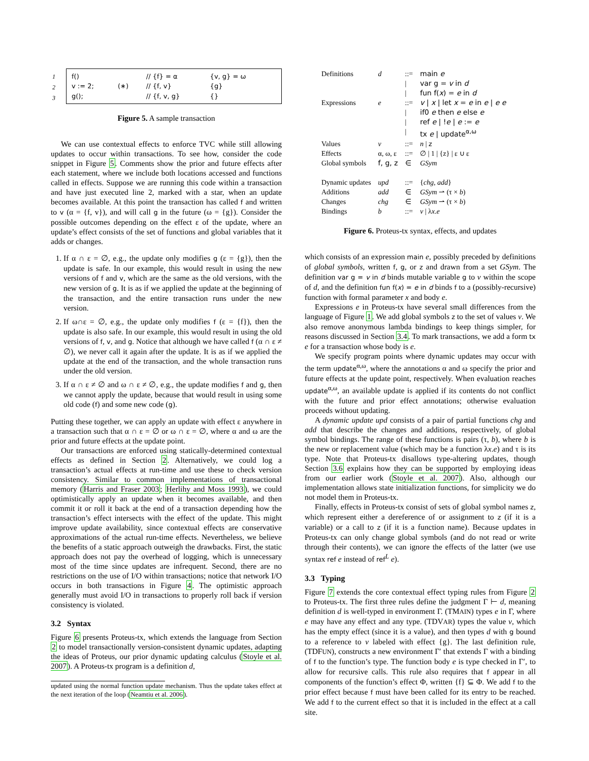| 1 |
| 2 |
| 3 |
| f() | | // {f} = α | {v, g} = ω |
| v := 2; | (∗) | // {f, v} | {g} |
| g(); | | // {f, v, g} | {} |
Figure 5. A sample transaction
We can use contextual effects to enforce TVC while still allowing updates to occur within transactions. To see how, consider the code snippet in Figure 5. Comments show the prior and future effects after each statement, where we include both locations accessed and functions called in effects. Suppose we are running this code within a transaction and have just executed line 2, marked with a star, when an update becomes available. At this point the transaction has called f and written to v (α = {f, v}), and will call g in the future (ω = {g}). Consider the possible outcomes depending on the effect ε of the update, where an update’s effect consists of the set of functions and global variables that it adds or changes.
1. If α ∩ ε = ∅, e.g., the update only modifies g (ε = {g}), then the update is safe. In our example, this would result in using the new versions of f and v, which are the same as the old versions, with the new version of g. It is as if we applied the update at the beginning of the transaction, and the entire transaction runs under the new version.
2. If ω∩ε = ∅, e.g., the update only modifies f (ε = {f}), then the update is also safe. In our example, this would result in using the old versions of f, v, and g. Notice that although we have called f (α ∩ ε ≠ ∅), we never call it again after the update. It is as if we applied the update at the end of the transaction, and the whole transaction runs under the old version.
3. If α ∩ ε ≠ ∅ and ω ∩ ε ≠ ∅, e.g., the update modifies f and g, then we cannot apply the update, because that would result in using some old code (f) and some new code (g).
Putting these together, we can apply an update with effect ε anywhere in a transaction such that α ∩ ε = ∅ or ω ∩ ε = ∅, where α and ω are the prior and future effects at the update point.
Our transactions are enforced using statically-determined contextual effects as defined in Section 2. Alternatively, we could log a transaction’s actual effects at run-time and use these to check version consistency. Similar to common implementations of transactional memory (Harris and Fraser 2003; Herlihy and Moss 1993), we could optimistically apply an update when it becomes available, and then commit it or roll it back at the end of a transaction depending how the transaction’s effect intersects with the effect of the update. This might improve update availability, since contextual effects are conservative approximations of the actual run-time effects. Nevertheless, we believe the benefits of a static approach outweigh the drawbacks. First, the static approach does not pay the overhead of logging, which is unnecessary most of the time since updates are infrequent. Second, there are no restrictions on the use of I/O within transactions; notice that network I/O occurs in both transactions in Figure 4. The optimistic approach generally must avoid I/O in transactions to properly roll back if version consistency is violated.
3.2 Syntax
Figure 6 presents Proteus-tx, which extends the language from Section 2 to model transactionally version-consistent dynamic updates, adapting the ideas of Proteus, our prior dynamic updating calculus (Stoyle et al. 2007). A Proteus-tx program is a definition d,
updated using the normal function update mechanism. Thus the update takes effect at the next iteration of the loop (Neamtiu et al. 2006).
| Definitions | d | ::= | main e |
| | | / | var g = v in d |
| | | / | fun f( x ) = e in d |
| Expressions | e | ::= | v / x / let x = e in e / e e |
| | | / | if0 e then e else e |
| | | / | ref e / ! e / e := e |
| | | / | tx e / update<sup>α,ω</sup> |
| Values | v | ::= | n / z |
| Effects | α, ω, ε | ::= | ∅ / 1 / {z} / ε ∪ ε |
| Global symbols | f, g, z | ∈ | GSym |
| Dynamic updates | upd | ::= | { chg , add } |
| Additions | add | ∈ | GSym ⇀ (τ × b ) |
| Changes | chg | ∈ | GSym ⇀ (τ × b ) |
| Bindings | b | ::= | v / λ x . e |
Figure 6. Proteus-tx syntax, effects, and updates
which consists of an expression main e, possibly preceded by definitions of global symbols, written f, g, or z and drawn from a set GSym. The definition var g = v in d binds mutable variable g to v within the scope of d, and the definition fun f(x) = e in d binds f to a (possibly-recursive) function with formal parameter x and body e.
Expressions e in Proteus-tx have several small differences from the language of Figure 1. We add global symbols z to the set of values v. We also remove anonymous lambda bindings to keep things simpler, for reasons discussed in Section 3.4. To mark transactions, we add a form tx e for a transaction whose body is e.
We specify program points where dynamic updates may occur with the term update<sup>α,ω</sup>, where the annotations α and ω specify the prior and future effects at the update point, respectively. When evaluation reaches update<sup>α,ω</sup>, an available update is applied if its contents do not conflict with the future and prior effect annotations; otherwise evaluation proceeds without updating.
A dynamic update upd consists of a pair of partial functions chg and add that describe the changes and additions, respectively, of global symbol bindings. The range of these functions is pairs (τ, b), where b is the new or replacement value (which may be a function λx.e) and τ is its type. Note that Proteus-tx disallows type-altering updates, though Section 3.6 explains how they can be supported by employing ideas from our earlier work (Stoyle et al. 2007). Also, although our implementation allows state initialization functions, for simplicity we do not model them in Proteus-tx.
Finally, effects in Proteus-tx consist of sets of global symbol names z, which represent either a dereference of or assignment to z (if it is a variable) or a call to z (if it is a function name). Because updates in Proteus-tx can only change global symbols (and do not read or write through their contents), we can ignore the effects of the latter (we use syntax ref e instead of ref<sup>L</sup> e).
3.3 Typing
Figure 7 extends the core contextual effect typing rules from Figure 2 to Proteus-tx. The first three rules define the judgment Γ ⊢ d, meaning definition d is well-typed in environment Γ. (TMAIN) types e in Γ, where e may have any effect and any type. (TDVAR) types the value v, which has the empty effect (since it is a value), and then types d with g bound to a reference to v labeled with effect {g}. The last definition rule, (TDFUN), constructs a new environment Γ′ that extends Γ with a binding of f to the function’s type. The function body e is type checked in Γ′, to allow for recursive calls. This rule also requires that f appear in all components of the function’s effect Φ, written {f} ⊆ Φ. We add f to the prior effect because f must have been called for its entry to be reached. We add f to the current effect so that it is included in the effect at a call site.